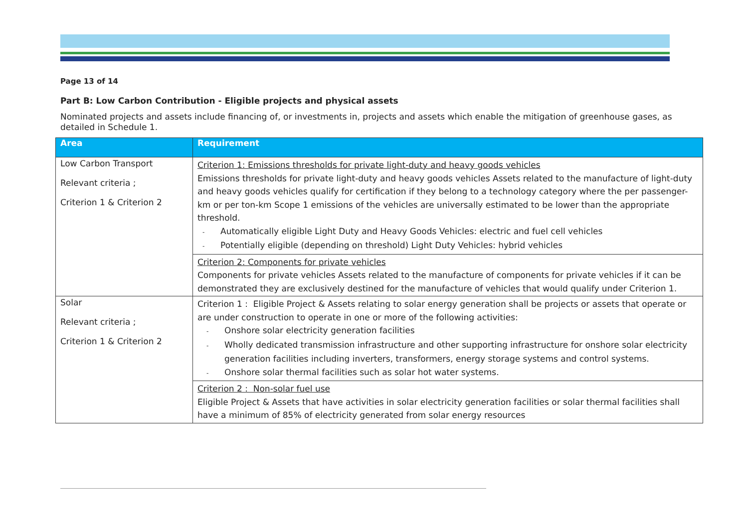Page 13 of 14
Part B: Low Carbon Contribution - Eligible projects and physical assets
Nominated projects and assets include financing of, or investments in, projects and assets which enable the mitigation of greenhouse gases, as detailed in Schedule 1.
| Area | Requirement |
| --- | --- |
| Low Carbon Transport Relevant criteria ; Criterion 1 & Criterion 2 | Criterion 1: Emissions thresholds for private light-duty and heavy goods vehicles Emissions thresholds for private light-duty and heavy goods vehicles Assets related to the manufacture of light-duty and heavy goods vehicles qualify for certification if they belong to a technology category where the per passenger-km or per ton-km Scope 1 emissions of the vehicles are universally estimated to be lower than the appropriate threshold. - Automatically eligible Light Duty and Heavy Goods Vehicles: electric and fuel cell vehicles - Potentially eligible (depending on threshold) Light Duty Vehicles: hybrid vehicles |
| | Criterion 2: Components for private vehicles Components for private vehicles Assets related to the manufacture of components for private vehicles if it can be demonstrated they are exclusively destined for the manufacture of vehicles that would qualify under Criterion 1. |
| Solar Relevant criteria ; Criterion 1 & Criterion 2 | Criterion 1 : Eligible Project & Assets relating to solar energy generation shall be projects or assets that operate or are under construction to operate in one or more of the following activities: - Onshore solar electricity generation facilities - Wholly dedicated transmission infrastructure and other supporting infrastructure for onshore solar electricity generation facilities including inverters, transformers, energy storage systems and control systems. - Onshore solar thermal facilities such as solar hot water systems. |
| | Criterion 2 : Non-solar fuel use Eligible Project & Assets that have activities in solar electricity generation facilities or solar thermal facilities shall have a minimum of 85% of electricity generated from solar energy resources |